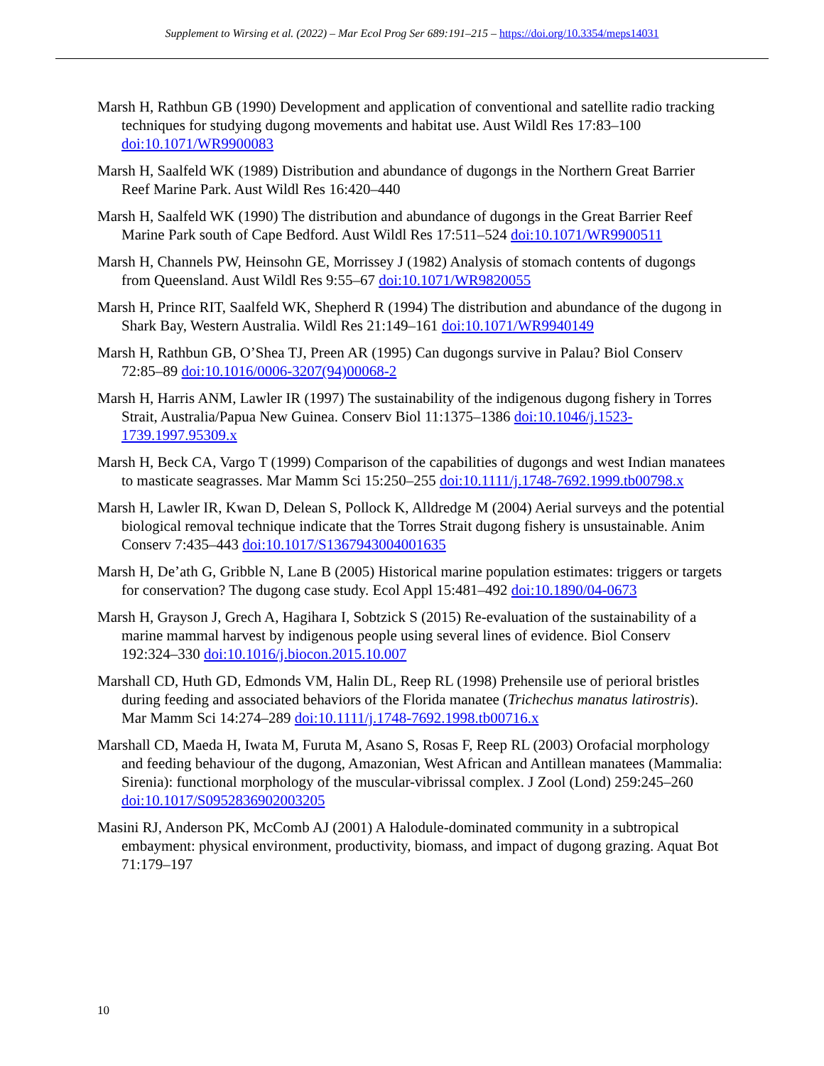Supplement to Wirsing et al. (2022) – Mar Ecol Prog Ser 689:191–215 – https://doi.org/10.3354/meps14031
Marsh H, Rathbun GB (1990) Development and application of conventional and satellite radio tracking techniques for studying dugong movements and habitat use. Aust Wildl Res 17:83–100 doi:10.1071/WR9900083
Marsh H, Saalfeld WK (1989) Distribution and abundance of dugongs in the Northern Great Barrier Reef Marine Park. Aust Wildl Res 16:420–440
Marsh H, Saalfeld WK (1990) The distribution and abundance of dugongs in the Great Barrier Reef Marine Park south of Cape Bedford. Aust Wildl Res 17:511–524 doi:10.1071/WR9900511
Marsh H, Channels PW, Heinsohn GE, Morrissey J (1982) Analysis of stomach contents of dugongs from Queensland. Aust Wildl Res 9:55–67 doi:10.1071/WR9820055
Marsh H, Prince RIT, Saalfeld WK, Shepherd R (1994) The distribution and abundance of the dugong in Shark Bay, Western Australia. Wildl Res 21:149–161 doi:10.1071/WR9940149
Marsh H, Rathbun GB, O’Shea TJ, Preen AR (1995) Can dugongs survive in Palau? Biol Conserv 72:85–89 doi:10.1016/0006-3207(94)00068-2
Marsh H, Harris ANM, Lawler IR (1997) The sustainability of the indigenous dugong fishery in Torres Strait, Australia/Papua New Guinea. Conserv Biol 11:1375–1386 doi:10.1046/j.1523-1739.1997.95309.x
Marsh H, Beck CA, Vargo T (1999) Comparison of the capabilities of dugongs and west Indian manatees to masticate seagrasses. Mar Mamm Sci 15:250–255 doi:10.1111/j.1748-7692.1999.tb00798.x
Marsh H, Lawler IR, Kwan D, Delean S, Pollock K, Alldredge M (2004) Aerial surveys and the potential biological removal technique indicate that the Torres Strait dugong fishery is unsustainable. Anim Conserv 7:435–443 doi:10.1017/S1367943004001635
Marsh H, De’ath G, Gribble N, Lane B (2005) Historical marine population estimates: triggers or targets for conservation? The dugong case study. Ecol Appl 15:481–492 doi:10.1890/04-0673
Marsh H, Grayson J, Grech A, Hagihara I, Sobtzick S (2015) Re-evaluation of the sustainability of a marine mammal harvest by indigenous people using several lines of evidence. Biol Conserv 192:324–330 doi:10.1016/j.biocon.2015.10.007
Marshall CD, Huth GD, Edmonds VM, Halin DL, Reep RL (1998) Prehensile use of perioral bristles during feeding and associated behaviors of the Florida manatee (Trichechus manatus latirostris). Mar Mamm Sci 14:274–289 doi:10.1111/j.1748-7692.1998.tb00716.x
Marshall CD, Maeda H, Iwata M, Furuta M, Asano S, Rosas F, Reep RL (2003) Orofacial morphology and feeding behaviour of the dugong, Amazonian, West African and Antillean manatees (Mammalia: Sirenia): functional morphology of the muscular-vibrissal complex. J Zool (Lond) 259:245–260 doi:10.1017/S0952836902003205
Masini RJ, Anderson PK, McComb AJ (2001) A Halodule-dominated community in a subtropical embayment: physical environment, productivity, biomass, and impact of dugong grazing. Aquat Bot 71:179–197
10